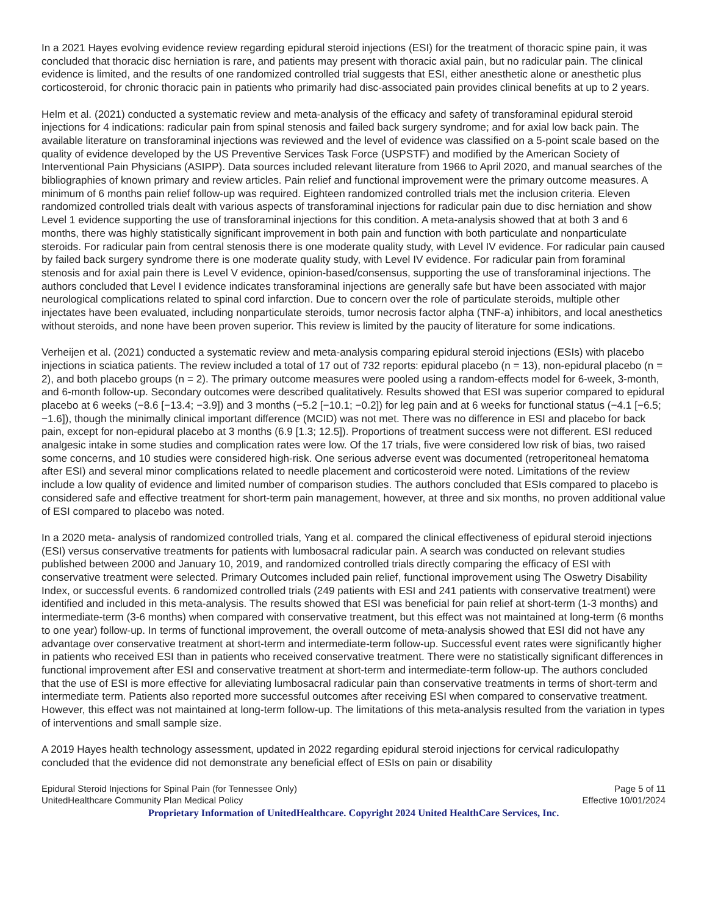In a 2021 Hayes evolving evidence review regarding epidural steroid injections (ESI) for the treatment of thoracic spine pain, it was concluded that thoracic disc herniation is rare, and patients may present with thoracic axial pain, but no radicular pain. The clinical evidence is limited, and the results of one randomized controlled trial suggests that ESI, either anesthetic alone or anesthetic plus corticosteroid, for chronic thoracic pain in patients who primarily had disc-associated pain provides clinical benefits at up to 2 years.
Helm et al. (2021) conducted a systematic review and meta-analysis of the efficacy and safety of transforaminal epidural steroid injections for 4 indications: radicular pain from spinal stenosis and failed back surgery syndrome; and for axial low back pain. The available literature on transforaminal injections was reviewed and the level of evidence was classified on a 5-point scale based on the quality of evidence developed by the US Preventive Services Task Force (USPSTF) and modified by the American Society of Interventional Pain Physicians (ASIPP). Data sources included relevant literature from 1966 to April 2020, and manual searches of the bibliographies of known primary and review articles. Pain relief and functional improvement were the primary outcome measures. A minimum of 6 months pain relief follow-up was required. Eighteen randomized controlled trials met the inclusion criteria. Eleven randomized controlled trials dealt with various aspects of transforaminal injections for radicular pain due to disc herniation and show Level 1 evidence supporting the use of transforaminal injections for this condition. A meta-analysis showed that at both 3 and 6 months, there was highly statistically significant improvement in both pain and function with both particulate and nonparticulate steroids. For radicular pain from central stenosis there is one moderate quality study, with Level IV evidence. For radicular pain caused by failed back surgery syndrome there is one moderate quality study, with Level IV evidence. For radicular pain from foraminal stenosis and for axial pain there is Level V evidence, opinion-based/consensus, supporting the use of transforaminal injections. The authors concluded that Level I evidence indicates transforaminal injections are generally safe but have been associated with major neurological complications related to spinal cord infarction. Due to concern over the role of particulate steroids, multiple other injectates have been evaluated, including nonparticulate steroids, tumor necrosis factor alpha (TNF-a) inhibitors, and local anesthetics without steroids, and none have been proven superior. This review is limited by the paucity of literature for some indications.
Verheijen et al. (2021) conducted a systematic review and meta-analysis comparing epidural steroid injections (ESIs) with placebo injections in sciatica patients. The review included a total of 17 out of 732 reports: epidural placebo (n = 13), non-epidural placebo (n = 2), and both placebo groups (n = 2). The primary outcome measures were pooled using a random-effects model for 6-week, 3-month, and 6-month follow-up. Secondary outcomes were described qualitatively. Results showed that ESI was superior compared to epidural placebo at 6 weeks (−8.6 [−13.4; −3.9]) and 3 months (−5.2 [−10.1; −0.2]) for leg pain and at 6 weeks for functional status (−4.1 [−6.5; −1.6]), though the minimally clinical important difference (MCID) was not met. There was no difference in ESI and placebo for back pain, except for non-epidural placebo at 3 months (6.9 [1.3; 12.5]). Proportions of treatment success were not different. ESI reduced analgesic intake in some studies and complication rates were low. Of the 17 trials, five were considered low risk of bias, two raised some concerns, and 10 studies were considered high-risk. One serious adverse event was documented (retroperitoneal hematoma after ESI) and several minor complications related to needle placement and corticosteroid were noted. Limitations of the review include a low quality of evidence and limited number of comparison studies. The authors concluded that ESIs compared to placebo is considered safe and effective treatment for short-term pain management, however, at three and six months, no proven additional value of ESI compared to placebo was noted.
In a 2020 meta- analysis of randomized controlled trials, Yang et al. compared the clinical effectiveness of epidural steroid injections (ESI) versus conservative treatments for patients with lumbosacral radicular pain. A search was conducted on relevant studies published between 2000 and January 10, 2019, and randomized controlled trials directly comparing the efficacy of ESI with conservative treatment were selected. Primary Outcomes included pain relief, functional improvement using The Oswetry Disability Index, or successful events. 6 randomized controlled trials (249 patients with ESI and 241 patients with conservative treatment) were identified and included in this meta-analysis. The results showed that ESI was beneficial for pain relief at short-term (1-3 months) and intermediate-term (3-6 months) when compared with conservative treatment, but this effect was not maintained at long-term (6 months to one year) follow-up. In terms of functional improvement, the overall outcome of meta-analysis showed that ESI did not have any advantage over conservative treatment at short-term and intermediate-term follow-up. Successful event rates were significantly higher in patients who received ESI than in patients who received conservative treatment. There were no statistically significant differences in functional improvement after ESI and conservative treatment at short-term and intermediate-term follow-up. The authors concluded that the use of ESI is more effective for alleviating lumbosacral radicular pain than conservative treatments in terms of short-term and intermediate term. Patients also reported more successful outcomes after receiving ESI when compared to conservative treatment. However, this effect was not maintained at long-term follow-up. The limitations of this meta-analysis resulted from the variation in types of interventions and small sample size.
A 2019 Hayes health technology assessment, updated in 2022 regarding epidural steroid injections for cervical radiculopathy concluded that the evidence did not demonstrate any beneficial effect of ESIs on pain or disability
Epidural Steroid Injections for Spinal Pain (for Tennessee Only) Page 5 of 11
UnitedHealthcare Community Plan Medical Policy Effective 10/01/2024
Proprietary Information of UnitedHealthcare. Copyright 2024 United HealthCare Services, Inc.